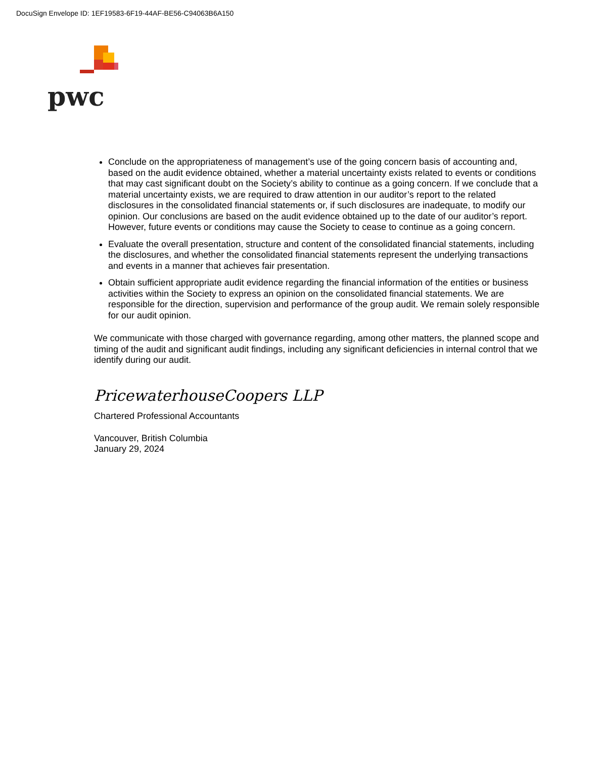DocuSign Envelope ID: 1EF19583-6F19-44AF-BE56-C94063B6A150
pwc
Conclude on the appropriateness of management’s use of the going concern basis of accounting and, based on the audit evidence obtained, whether a material uncertainty exists related to events or conditions that may cast significant doubt on the Society’s ability to continue as a going concern. If we conclude that a material uncertainty exists, we are required to draw attention in our auditor’s report to the related disclosures in the consolidated financial statements or, if such disclosures are inadequate, to modify our opinion. Our conclusions are based on the audit evidence obtained up to the date of our auditor’s report. However, future events or conditions may cause the Society to cease to continue as a going concern.
Evaluate the overall presentation, structure and content of the consolidated financial statements, including the disclosures, and whether the consolidated financial statements represent the underlying transactions and events in a manner that achieves fair presentation.
Obtain sufficient appropriate audit evidence regarding the financial information of the entities or business activities within the Society to express an opinion on the consolidated financial statements. We are responsible for the direction, supervision and performance of the group audit. We remain solely responsible for our audit opinion.
We communicate with those charged with governance regarding, among other matters, the planned scope and timing of the audit and significant audit findings, including any significant deficiencies in internal control that we identify during our audit.
PricewaterhouseCoopers LLP
Chartered Professional Accountants
Vancouver, British Columbia
January 29, 2024